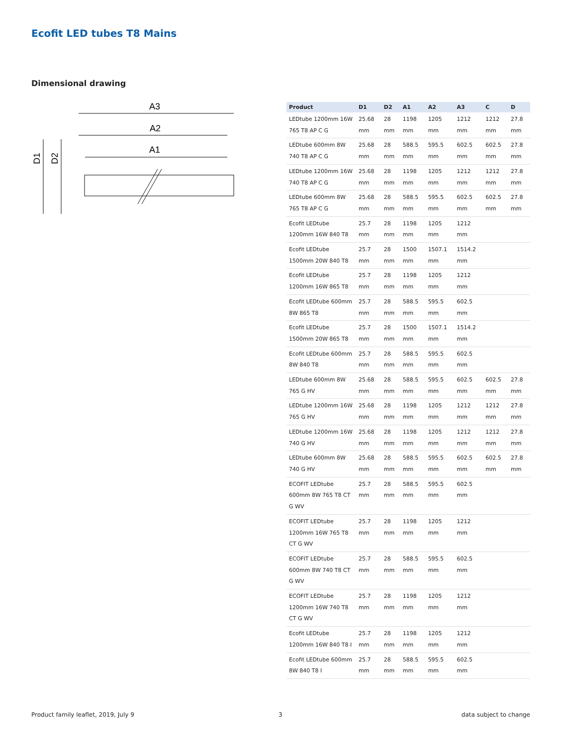Ecofit LED tubes T8 Mains
Dimensional drawing
A3
A2
A1
D1
D2
| Product | D1 | D2 | A1 | A2 | A3 | C | D |
| --- | --- | --- | --- | --- | --- | --- | --- |
| LEDtube 1200mm 16W 765 T8 AP C G | 25.68 mm | 28 mm | 1198 mm | 1205 mm | 1212 mm | 1212 mm | 27.8 mm |
| LEDtube 600mm 8W 740 T8 AP C G | 25.68 mm | 28 mm | 588.5 mm | 595.5 mm | 602.5 mm | 602.5 mm | 27.8 mm |
| LEDtube 1200mm 16W 740 T8 AP C G | 25.68 mm | 28 mm | 1198 mm | 1205 mm | 1212 mm | 1212 mm | 27.8 mm |
| LEDtube 600mm 8W 765 T8 AP C G | 25.68 mm | 28 mm | 588.5 mm | 595.5 mm | 602.5 mm | 602.5 mm | 27.8 mm |
| Ecofit LEDtube 1200mm 16W 840 T8 | 25.7 mm | 28 mm | 1198 mm | 1205 mm | 1212 mm | | |
| Ecofit LEDtube 1500mm 20W 840 T8 | 25.7 mm | 28 mm | 1500 mm | 1507.1 mm | 1514.2 mm | | |
| Ecofit LEDtube 1200mm 16W 865 T8 | 25.7 mm | 28 mm | 1198 mm | 1205 mm | 1212 mm | | |
| Ecofit LEDtube 600mm 8W 865 T8 | 25.7 mm | 28 mm | 588.5 mm | 595.5 mm | 602.5 mm | | |
| Ecofit LEDtube 1500mm 20W 865 T8 | 25.7 mm | 28 mm | 1500 mm | 1507.1 mm | 1514.2 mm | | |
| Ecofit LEDtube 600mm 8W 840 T8 | 25.7 mm | 28 mm | 588.5 mm | 595.5 mm | 602.5 mm | | |
| LEDtube 600mm 8W 765 G HV | 25.68 mm | 28 mm | 588.5 mm | 595.5 mm | 602.5 mm | 602.5 mm | 27.8 mm |
| LEDtube 1200mm 16W 765 G HV | 25.68 mm | 28 mm | 1198 mm | 1205 mm | 1212 mm | 1212 mm | 27.8 mm |
| LEDtube 1200mm 16W 740 G HV | 25.68 mm | 28 mm | 1198 mm | 1205 mm | 1212 mm | 1212 mm | 27.8 mm |
| LEDtube 600mm 8W 740 G HV | 25.68 mm | 28 mm | 588.5 mm | 595.5 mm | 602.5 mm | 602.5 mm | 27.8 mm |
| ECOFIT LEDtube 600mm 8W 765 T8 CT G WV | 25.7 mm | 28 mm | 588.5 mm | 595.5 mm | 602.5 mm | | |
| ECOFIT LEDtube 1200mm 16W 765 T8 CT G WV | 25.7 mm | 28 mm | 1198 mm | 1205 mm | 1212 mm | | |
| ECOFIT LEDtube 600mm 8W 740 T8 CT G WV | 25.7 mm | 28 mm | 588.5 mm | 595.5 mm | 602.5 mm | | |
| ECOFIT LEDtube 1200mm 16W 740 T8 CT G WV | 25.7 mm | 28 mm | 1198 mm | 1205 mm | 1212 mm | | |
| Ecofit LEDtube 1200mm 16W 840 T8 I | 25.7 mm | 28 mm | 1198 mm | 1205 mm | 1212 mm | | |
| Ecofit LEDtube 600mm 8W 840 T8 I | 25.7 mm | 28 mm | 588.5 mm | 595.5 mm | 602.5 mm | | |
Product family leaflet, 2019, July 9
3 data subject to change